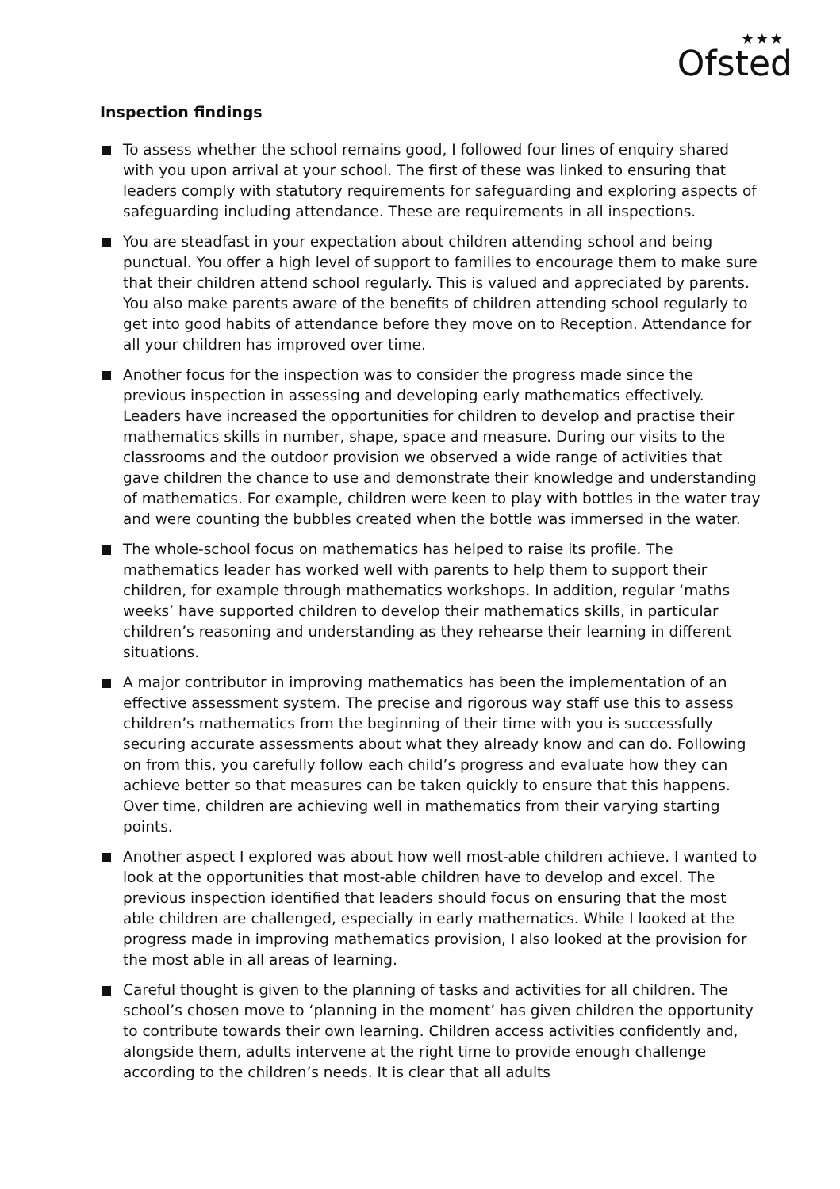★★★
Ofsted
Inspection findings
To assess whether the school remains good, I followed four lines of enquiry shared with you upon arrival at your school. The first of these was linked to ensuring that leaders comply with statutory requirements for safeguarding and exploring aspects of safeguarding including attendance. These are requirements in all inspections.
You are steadfast in your expectation about children attending school and being punctual. You offer a high level of support to families to encourage them to make sure that their children attend school regularly. This is valued and appreciated by parents. You also make parents aware of the benefits of children attending school regularly to get into good habits of attendance before they move on to Reception. Attendance for all your children has improved over time.
Another focus for the inspection was to consider the progress made since the previous inspection in assessing and developing early mathematics effectively. Leaders have increased the opportunities for children to develop and practise their mathematics skills in number, shape, space and measure. During our visits to the classrooms and the outdoor provision we observed a wide range of activities that gave children the chance to use and demonstrate their knowledge and understanding of mathematics. For example, children were keen to play with bottles in the water tray and were counting the bubbles created when the bottle was immersed in the water.
The whole-school focus on mathematics has helped to raise its profile. The mathematics leader has worked well with parents to help them to support their children, for example through mathematics workshops. In addition, regular ‘maths weeks’ have supported children to develop their mathematics skills, in particular children’s reasoning and understanding as they rehearse their learning in different situations.
A major contributor in improving mathematics has been the implementation of an effective assessment system. The precise and rigorous way staff use this to assess children’s mathematics from the beginning of their time with you is successfully securing accurate assessments about what they already know and can do. Following on from this, you carefully follow each child’s progress and evaluate how they can achieve better so that measures can be taken quickly to ensure that this happens. Over time, children are achieving well in mathematics from their varying starting points.
Another aspect I explored was about how well most-able children achieve. I wanted to look at the opportunities that most-able children have to develop and excel. The previous inspection identified that leaders should focus on ensuring that the most able children are challenged, especially in early mathematics. While I looked at the progress made in improving mathematics provision, I also looked at the provision for the most able in all areas of learning.
Careful thought is given to the planning of tasks and activities for all children. The school’s chosen move to ‘planning in the moment’ has given children the opportunity to contribute towards their own learning. Children access activities confidently and, alongside them, adults intervene at the right time to provide enough challenge according to the children’s needs. It is clear that all adults